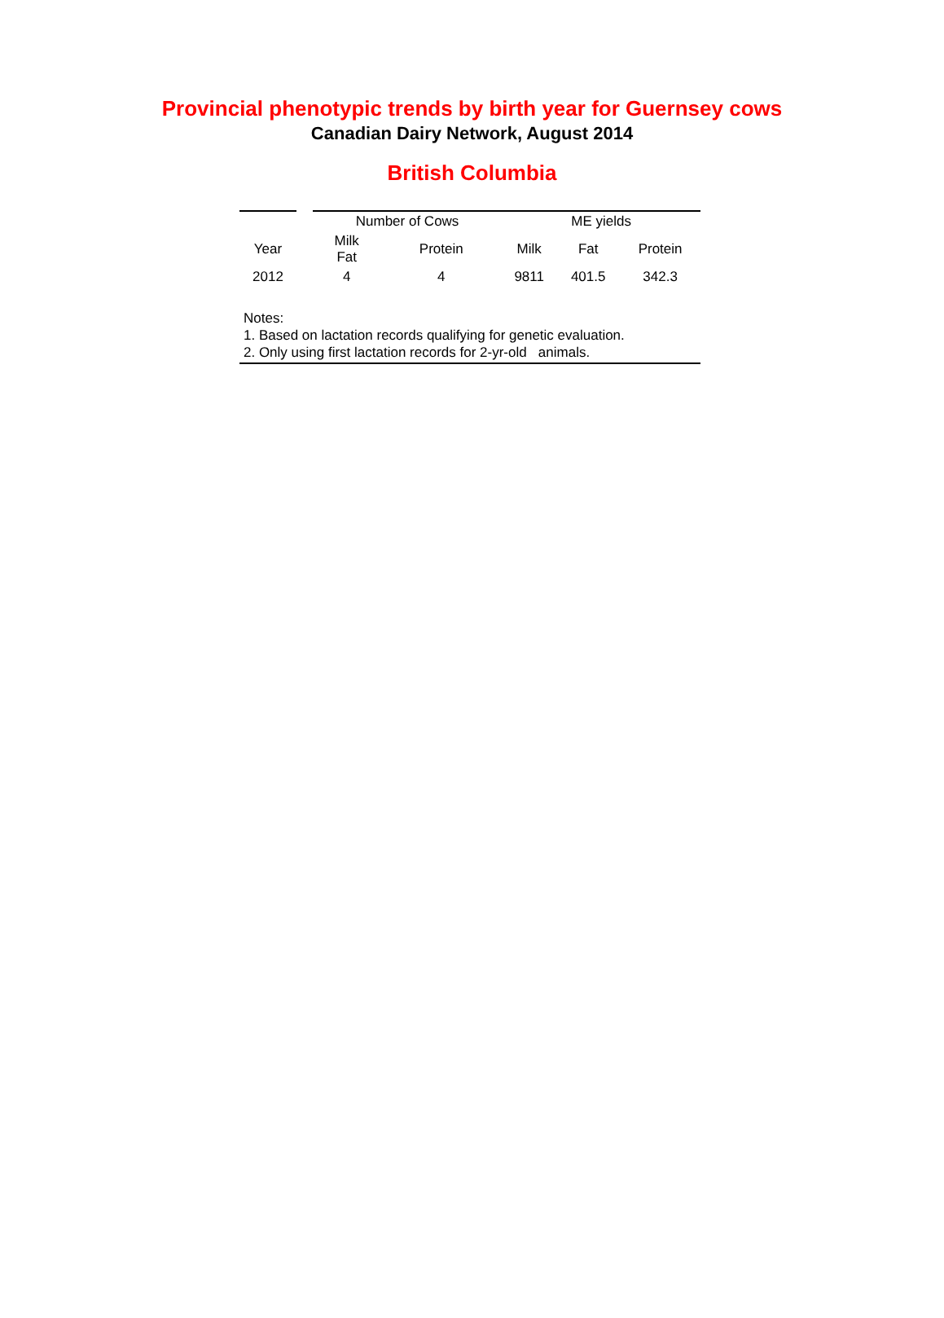Provincial phenotypic trends by birth year for Guernsey cows
Canadian Dairy Network, August 2014
British Columbia
| | | Number of Cows | | ME yields | | |
| --- | --- | --- | --- | --- | --- | --- |
| Year | | Milk Fat | Protein | Milk | Fat | Protein |
| 2012 | | 4 | 4 | 9811 | 401.5 | 342.3 |
Notes:
1. Based on lactation records qualifying for genetic evaluation.
2. Only using first lactation records for 2-yr-old animals.